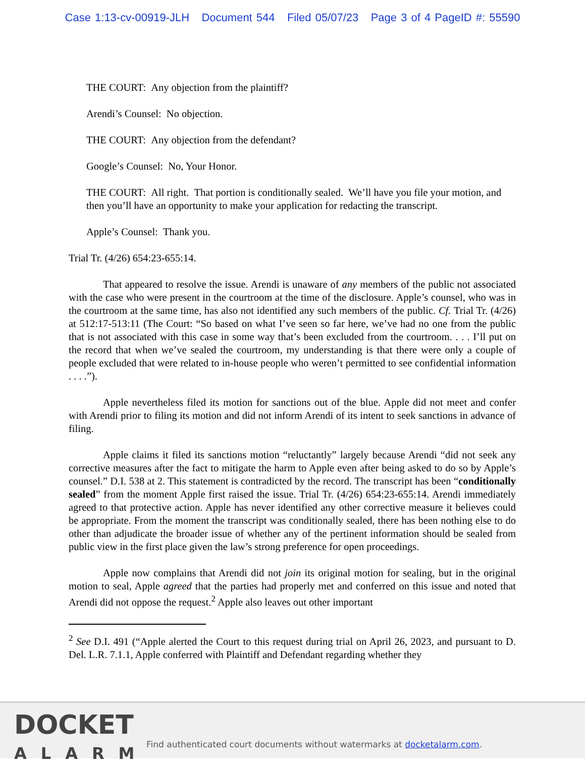Case 1:13-cv-00919-JLH Document 544 Filed 05/07/23 Page 3 of 4 PageID #: 55590
THE COURT: Any objection from the plaintiff?
Arendi’s Counsel: No objection.
THE COURT: Any objection from the defendant?
Google’s Counsel: No, Your Honor.
THE COURT: All right. That portion is conditionally sealed. We’ll have you file your motion, and then you’ll have an opportunity to make your application for redacting the transcript.
Apple’s Counsel: Thank you.
Trial Tr. (4/26) 654:23-655:14.
That appeared to resolve the issue. Arendi is unaware of any members of the public not associated with the case who were present in the courtroom at the time of the disclosure. Apple’s counsel, who was in the courtroom at the same time, has also not identified any such members of the public. Cf. Trial Tr. (4/26) at 512:17-513:11 (The Court: “So based on what I’ve seen so far here, we’ve had no one from the public that is not associated with this case in some way that’s been excluded from the courtroom. . . . I’ll put on the record that when we’ve sealed the courtroom, my understanding is that there were only a couple of people excluded that were related to in-house people who weren’t permitted to see confidential information . . . .”).
Apple nevertheless filed its motion for sanctions out of the blue. Apple did not meet and confer with Arendi prior to filing its motion and did not inform Arendi of its intent to seek sanctions in advance of filing.
Apple claims it filed its sanctions motion “reluctantly” largely because Arendi “did not seek any corrective measures after the fact to mitigate the harm to Apple even after being asked to do so by Apple’s counsel.” D.I. 538 at 2. This statement is contradicted by the record. The transcript has been “conditionally sealed” from the moment Apple first raised the issue. Trial Tr. (4/26) 654:23-655:14. Arendi immediately agreed to that protective action. Apple has never identified any other corrective measure it believes could be appropriate. From the moment the transcript was conditionally sealed, there has been nothing else to do other than adjudicate the broader issue of whether any of the pertinent information should be sealed from public view in the first place given the law’s strong preference for open proceedings.
Apple now complains that Arendi did not join its original motion for sealing, but in the original motion to seal, Apple agreed that the parties had properly met and conferred on this issue and noted that Arendi did not oppose the request.<sup>2</sup> Apple also leaves out other important
<sup>2</sup> See D.I. 491 (“Apple alerted the Court to this request during trial on April 26, 2023, and pursuant to D. Del. L.R. 7.1.1, Apple conferred with Plaintiff and Defendant regarding whether they
DOCKET
ALARM
Find authenticated court documents without watermarks at docketalarm.com.